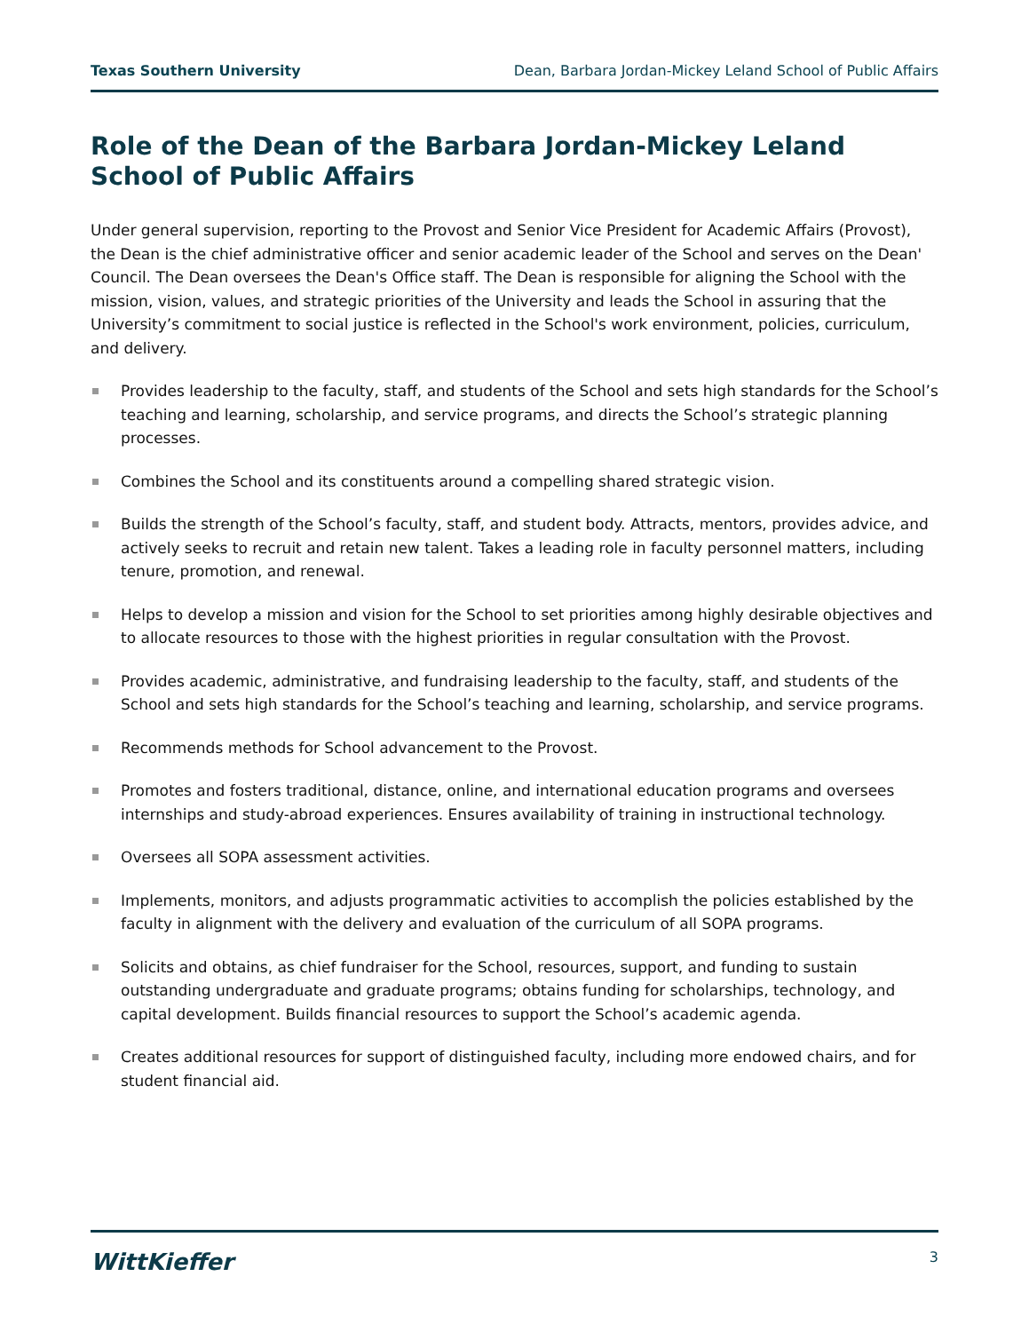Texas Southern University Dean, Barbara Jordan-Mickey Leland School of Public Affairs
Role of the Dean of the Barbara Jordan-Mickey Leland School of Public Affairs
Under general supervision, reporting to the Provost and Senior Vice President for Academic Affairs (Provost), the Dean is the chief administrative officer and senior academic leader of the School and serves on the Dean' Council. The Dean oversees the Dean's Office staff. The Dean is responsible for aligning the School with the mission, vision, values, and strategic priorities of the University and leads the School in assuring that the University’s commitment to social justice is reflected in the School's work environment, policies, curriculum, and delivery.
Provides leadership to the faculty, staff, and students of the School and sets high standards for the School’s teaching and learning, scholarship, and service programs, and directs the School’s strategic planning processes.
Combines the School and its constituents around a compelling shared strategic vision.
Builds the strength of the School’s faculty, staff, and student body. Attracts, mentors, provides advice, and actively seeks to recruit and retain new talent. Takes a leading role in faculty personnel matters, including tenure, promotion, and renewal.
Helps to develop a mission and vision for the School to set priorities among highly desirable objectives and to allocate resources to those with the highest priorities in regular consultation with the Provost.
Provides academic, administrative, and fundraising leadership to the faculty, staff, and students of the School and sets high standards for the School’s teaching and learning, scholarship, and service programs.
Recommends methods for School advancement to the Provost.
Promotes and fosters traditional, distance, online, and international education programs and oversees internships and study-abroad experiences. Ensures availability of training in instructional technology.
Oversees all SOPA assessment activities.
Implements, monitors, and adjusts programmatic activities to accomplish the policies established by the faculty in alignment with the delivery and evaluation of the curriculum of all SOPA programs.
Solicits and obtains, as chief fundraiser for the School, resources, support, and funding to sustain outstanding undergraduate and graduate programs; obtains funding for scholarships, technology, and capital development. Builds financial resources to support the School’s academic agenda.
Creates additional resources for support of distinguished faculty, including more endowed chairs, and for student financial aid.
WittKieffer 3